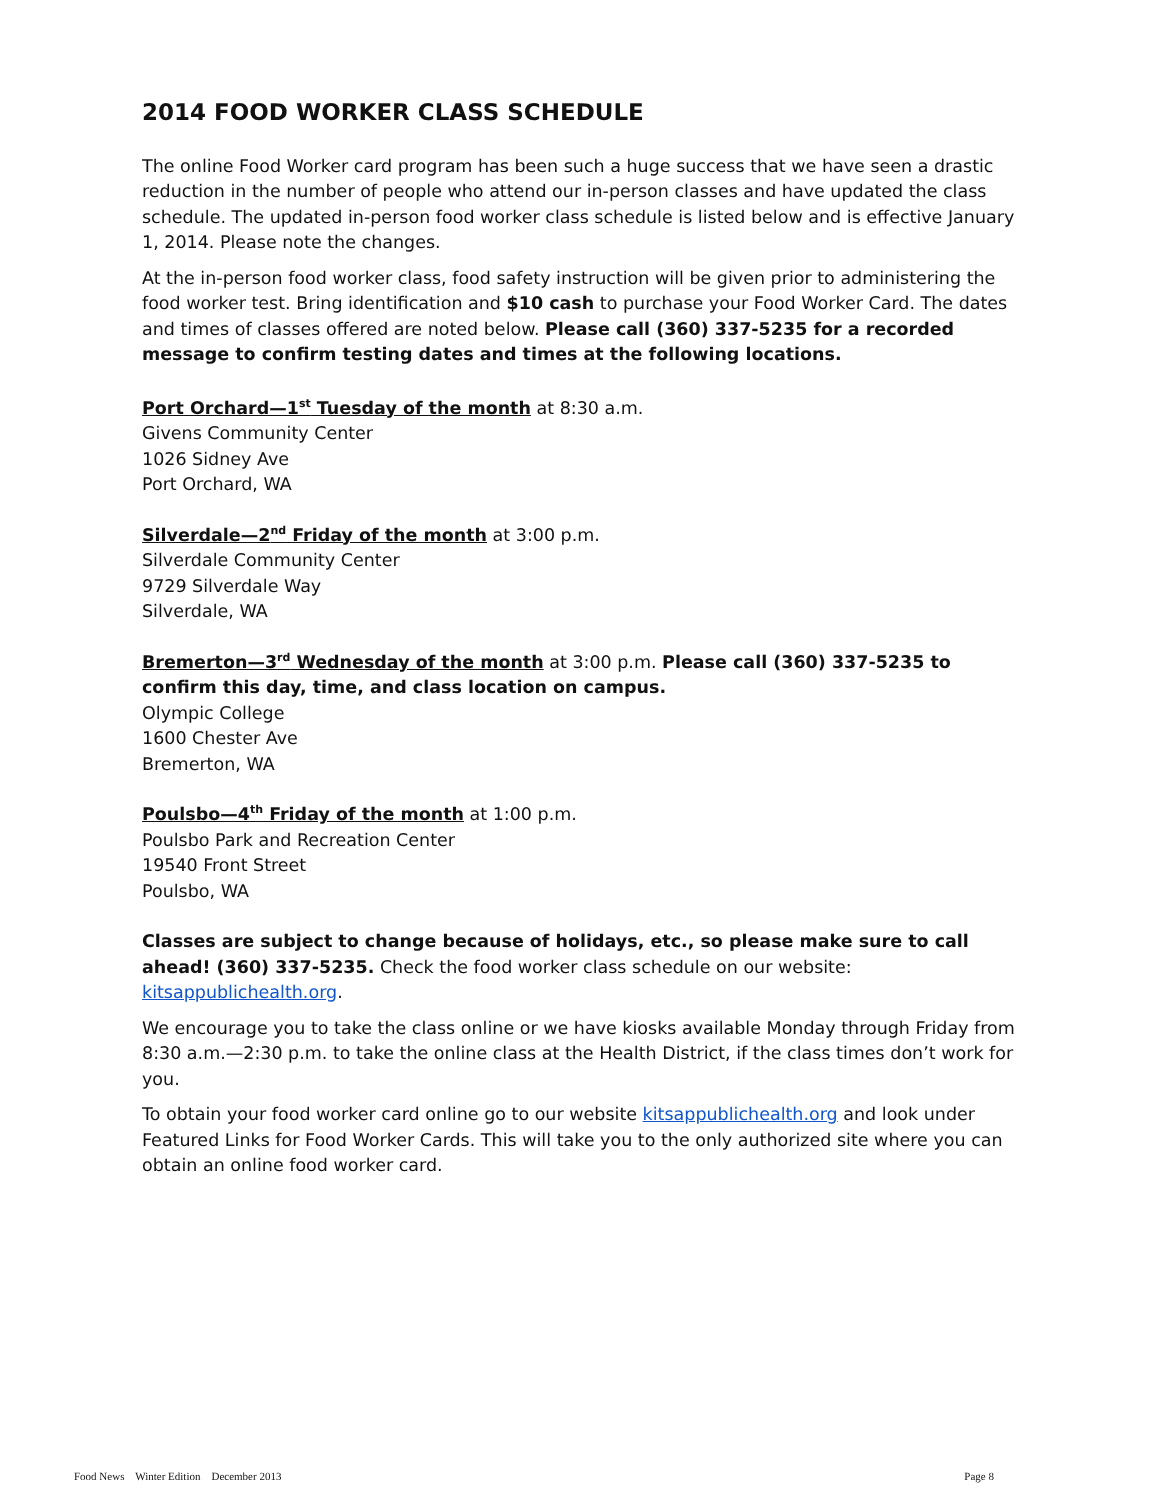2014 FOOD WORKER CLASS SCHEDULE
The online Food Worker card program has been such a huge success that we have seen a drastic reduction in the number of people who attend our in-person classes and have updated the class schedule. The updated in-person food worker class schedule is listed below and is effective January 1, 2014. Please note the changes.
At the in-person food worker class, food safety instruction will be given prior to administering the food worker test. Bring identification and $10 cash to purchase your Food Worker Card. The dates and times of classes offered are noted below. Please call (360) 337-5235 for a recorded message to confirm testing dates and times at the following locations.
Port Orchard—1<sup>st</sup> Tuesday of the month at 8:30 a.m.
Givens Community Center
1026 Sidney Ave
Port Orchard, WA
Silverdale—2<sup>nd</sup> Friday of the month at 3:00 p.m.
Silverdale Community Center
9729 Silverdale Way
Silverdale, WA
Bremerton—3<sup>rd</sup> Wednesday of the month at 3:00 p.m. Please call (360) 337-5235 to confirm this day, time, and class location on campus.
Olympic College
1600 Chester Ave
Bremerton, WA
Poulsbo—4<sup>th</sup> Friday of the month at 1:00 p.m.
Poulsbo Park and Recreation Center
19540 Front Street
Poulsbo, WA
Classes are subject to change because of holidays, etc., so please make sure to call ahead! (360) 337-5235. Check the food worker class schedule on our website: kitsappublichealth.org.
We encourage you to take the class online or we have kiosks available Monday through Friday from 8:30 a.m.—2:30 p.m. to take the online class at the Health District, if the class times don’t work for you.
To obtain your food worker card online go to our website kitsappublichealth.org and look under Featured Links for Food Worker Cards. This will take you to the only authorized site where you can obtain an online food worker card.
Food News Winter Edition December 2013 Page 8